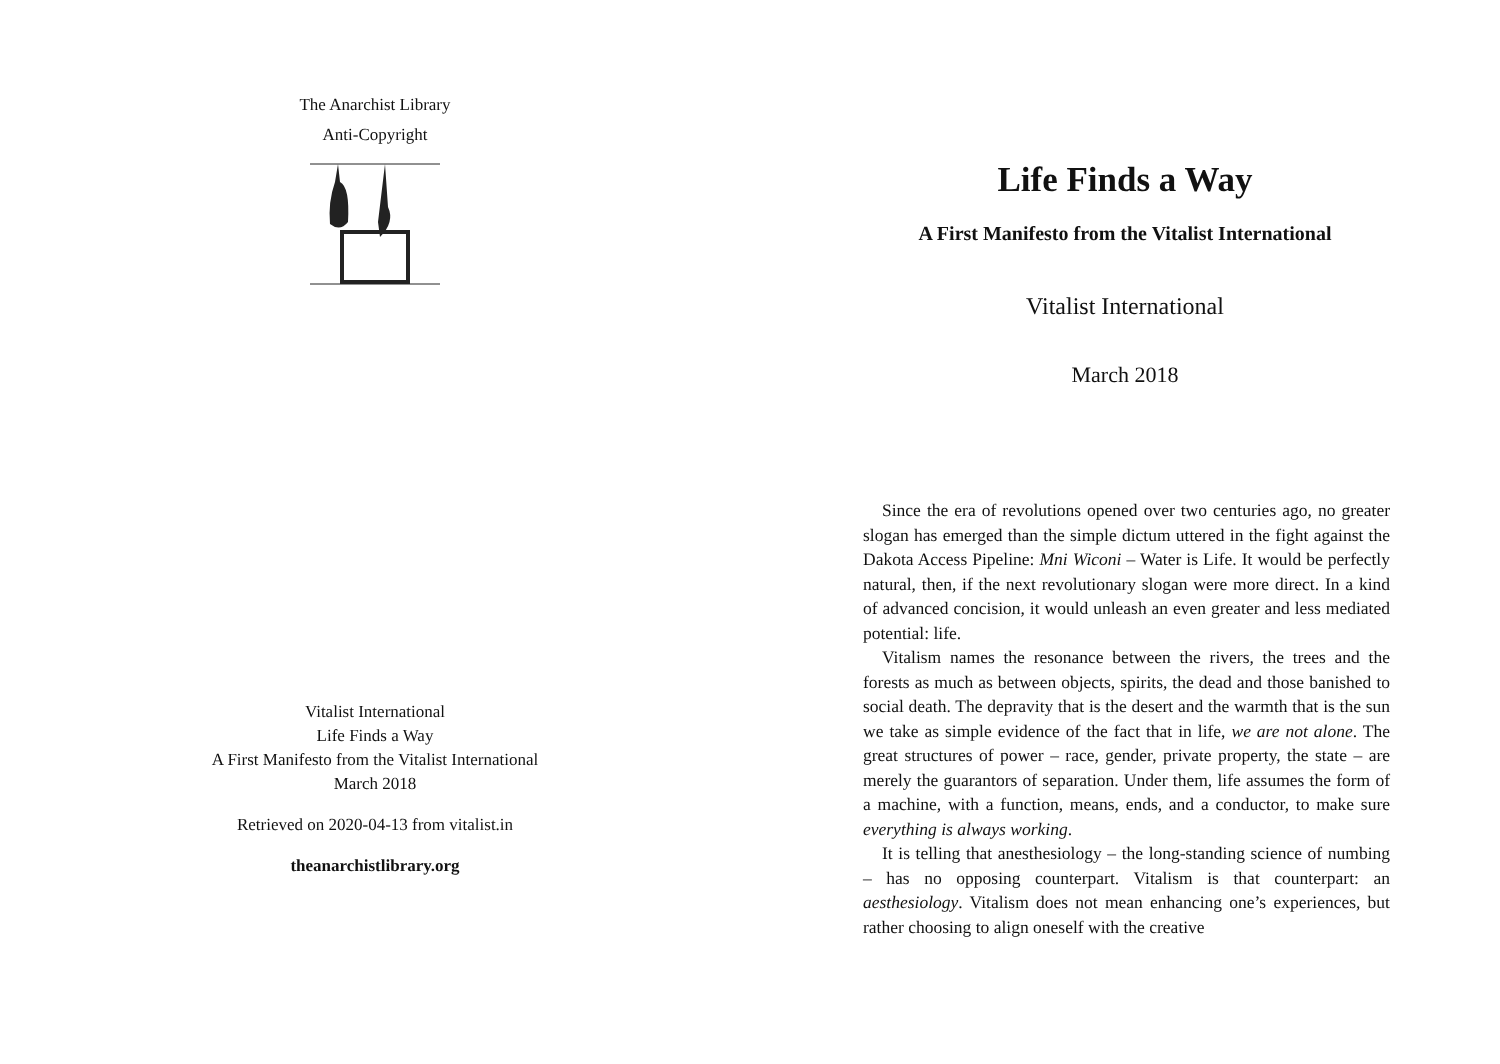The Anarchist Library
Anti-Copyright
Vitalist International
Life Finds a Way
A First Manifesto from the Vitalist International
March 2018
Retrieved on 2020-04-13 from vitalist.in
theanarchistlibrary.org
Life Finds a Way
A First Manifesto from the Vitalist International
Vitalist International
March 2018
Since the era of revolutions opened over two centuries ago, no greater slogan has emerged than the simple dictum uttered in the fight against the Dakota Access Pipeline: Mni Wiconi – Water is Life. It would be perfectly natural, then, if the next revolutionary slogan were more direct. In a kind of advanced concision, it would unleash an even greater and less mediated potential: life.
Vitalism names the resonance between the rivers, the trees and the forests as much as between objects, spirits, the dead and those banished to social death. The depravity that is the desert and the warmth that is the sun we take as simple evidence of the fact that in life, we are not alone. The great structures of power – race, gender, private property, the state – are merely the guarantors of separation. Under them, life assumes the form of a machine, with a function, means, ends, and a conductor, to make sure everything is always working.
It is telling that anesthesiology – the long-standing science of numbing – has no opposing counterpart. Vitalism is that counterpart: an aesthesiology. Vitalism does not mean enhancing one’s experiences, but rather choosing to align oneself with the creative